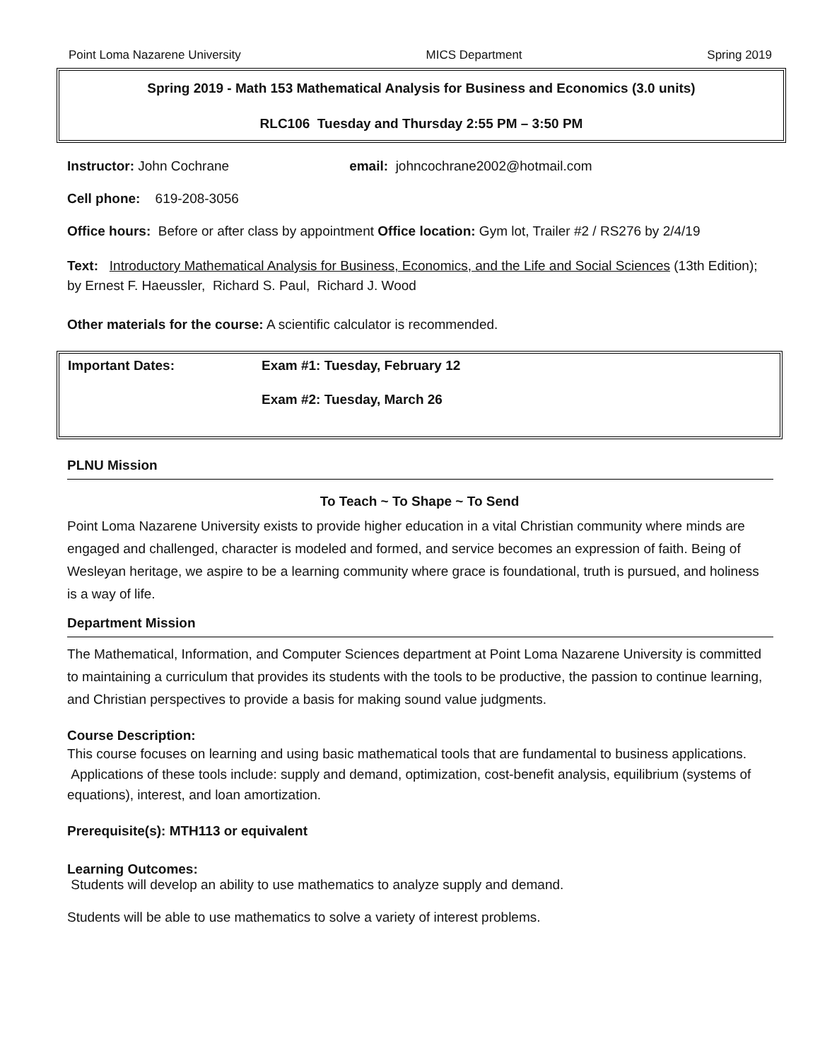Point Loma Nazarene University MICS Department Spring 2019
Spring 2019 - Math 153 Mathematical Analysis for Business and Economics (3.0 units)
RLC106 Tuesday and Thursday 2:55 PM – 3:50 PM
Instructor: John Cochrane email: johncochrane2002@hotmail.com
Cell phone: 619-208-3056
Office hours: Before or after class by appointment Office location: Gym lot, Trailer #2 / RS276 by 2/4/19
Text: Introductory Mathematical Analysis for Business, Economics, and the Life and Social Sciences (13th Edition); by Ernest F. Haeussler, Richard S. Paul, Richard J. Wood
Other materials for the course: A scientific calculator is recommended.
| Important Dates: | Exam #1: Tuesday, February 12 |
| | Exam #2: Tuesday, March 26 |
PLNU Mission
To Teach ~ To Shape ~ To Send
Point Loma Nazarene University exists to provide higher education in a vital Christian community where minds are engaged and challenged, character is modeled and formed, and service becomes an expression of faith. Being of Wesleyan heritage, we aspire to be a learning community where grace is foundational, truth is pursued, and holiness is a way of life.
Department Mission
The Mathematical, Information, and Computer Sciences department at Point Loma Nazarene University is committed to maintaining a curriculum that provides its students with the tools to be productive, the passion to continue learning, and Christian perspectives to provide a basis for making sound value judgments.
Course Description:
This course focuses on learning and using basic mathematical tools that are fundamental to business applications. Applications of these tools include: supply and demand, optimization, cost-benefit analysis, equilibrium (systems of equations), interest, and loan amortization.
Prerequisite(s): MTH113 or equivalent
Learning Outcomes:
Students will develop an ability to use mathematics to analyze supply and demand.
Students will be able to use mathematics to solve a variety of interest problems.